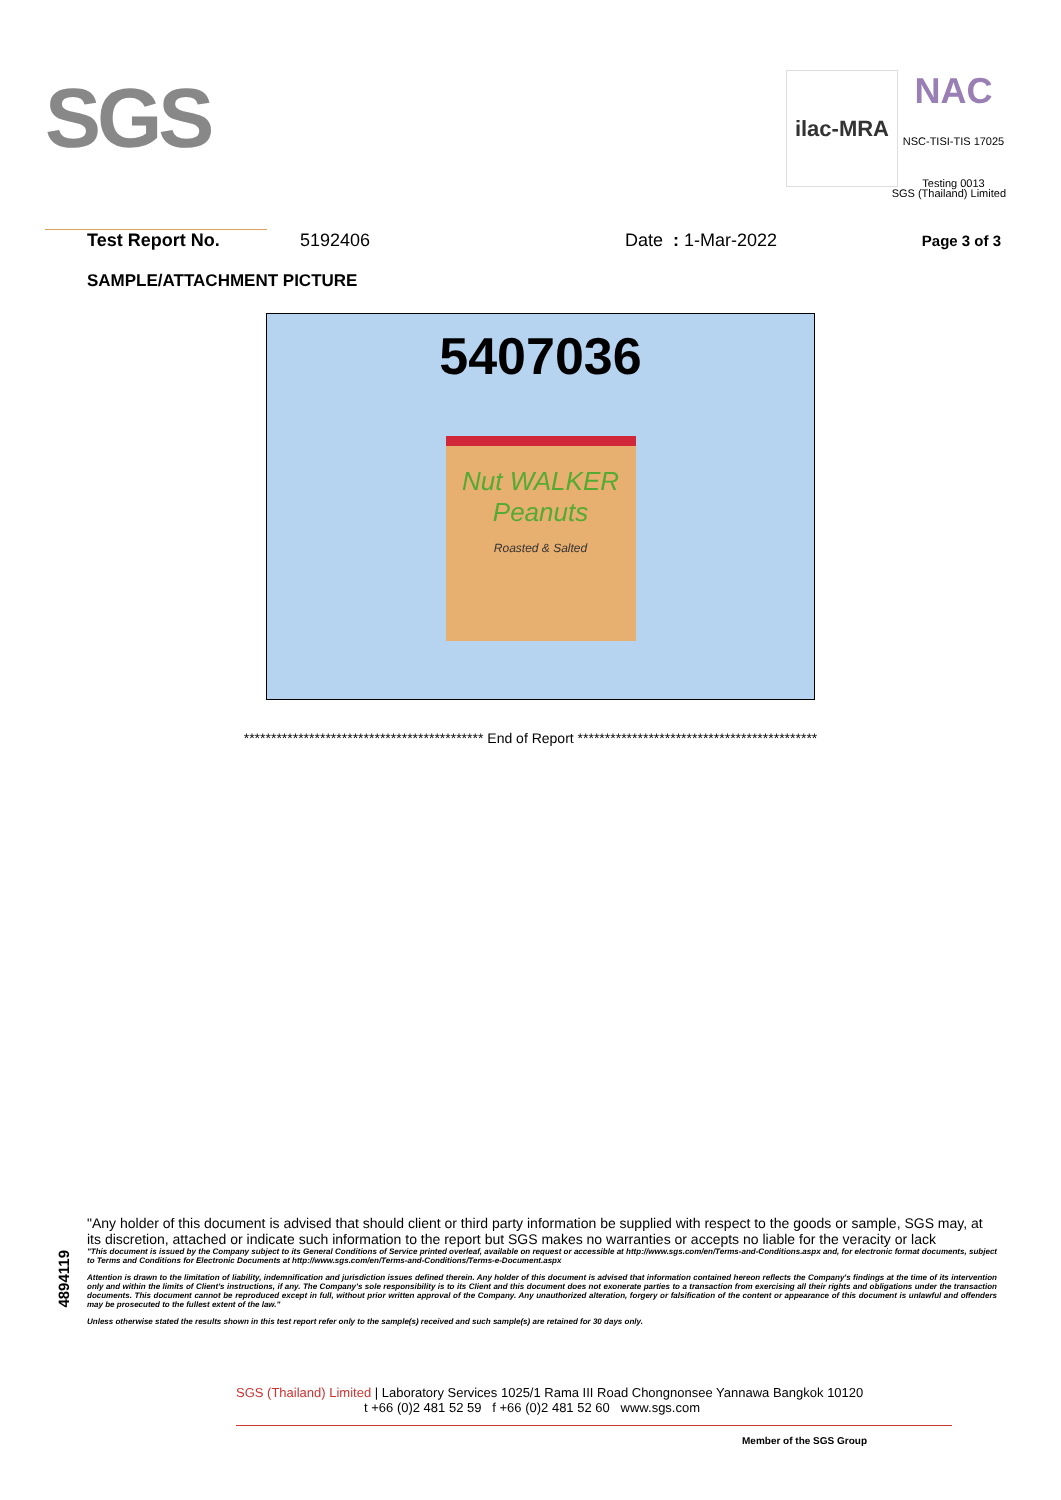SGS
ilac-MRA NAC
NSC-TISI-TIS 17025
Testing 0013
SGS (Thailand) Limited
Test Report No. 5192406 Date : 1-Mar-2022 Page 3 of 3
SAMPLE/ATTACHMENT PICTURE
5407036
Nut WALKER
Peanuts
Roasted & Salted
******************************************** End of Report ********************************************
4894119
"Any holder of this document is advised that should client or third party information be supplied with respect to the goods or sample, SGS may, at its discretion, attached or indicate such information to the report but SGS makes no warranties or accepts no liable for the veracity or lack
"This document is issued by the Company subject to its General Conditions of Service printed overleaf, available on request or accessible at http://www.sgs.com/en/Terms-and-Conditions.aspx and, for electronic format documents, subject to Terms and Conditions for Electronic Documents at http://www.sgs.com/en/Terms-and-Conditions/Terms-e-Document.aspx
Attention is drawn to the limitation of liability, indemnification and jurisdiction issues defined therein. Any holder of this document is advised that information contained hereon reflects the Company's findings at the time of its intervention only and within the limits of Client's instructions, if any. The Company's sole responsibility is to its Client and this document does not exonerate parties to a transaction from exercising all their rights and obligations under the transaction documents. This document cannot be reproduced except in full, without prior written approval of the Company. Any unauthorized alteration, forgery or falsification of the content or appearance of this document is unlawful and offenders may be prosecuted to the fullest extent of the law."
Unless otherwise stated the results shown in this test report refer only to the sample(s) received and such sample(s) are retained for 30 days only.
SGS (Thailand) Limited | Laboratory Services 1025/1 Rama III Road Chongnonsee Yannawa Bangkok 10120
t +66 (0)2 481 52 59 f +66 (0)2 481 52 60 www.sgs.com
Member of the SGS Group